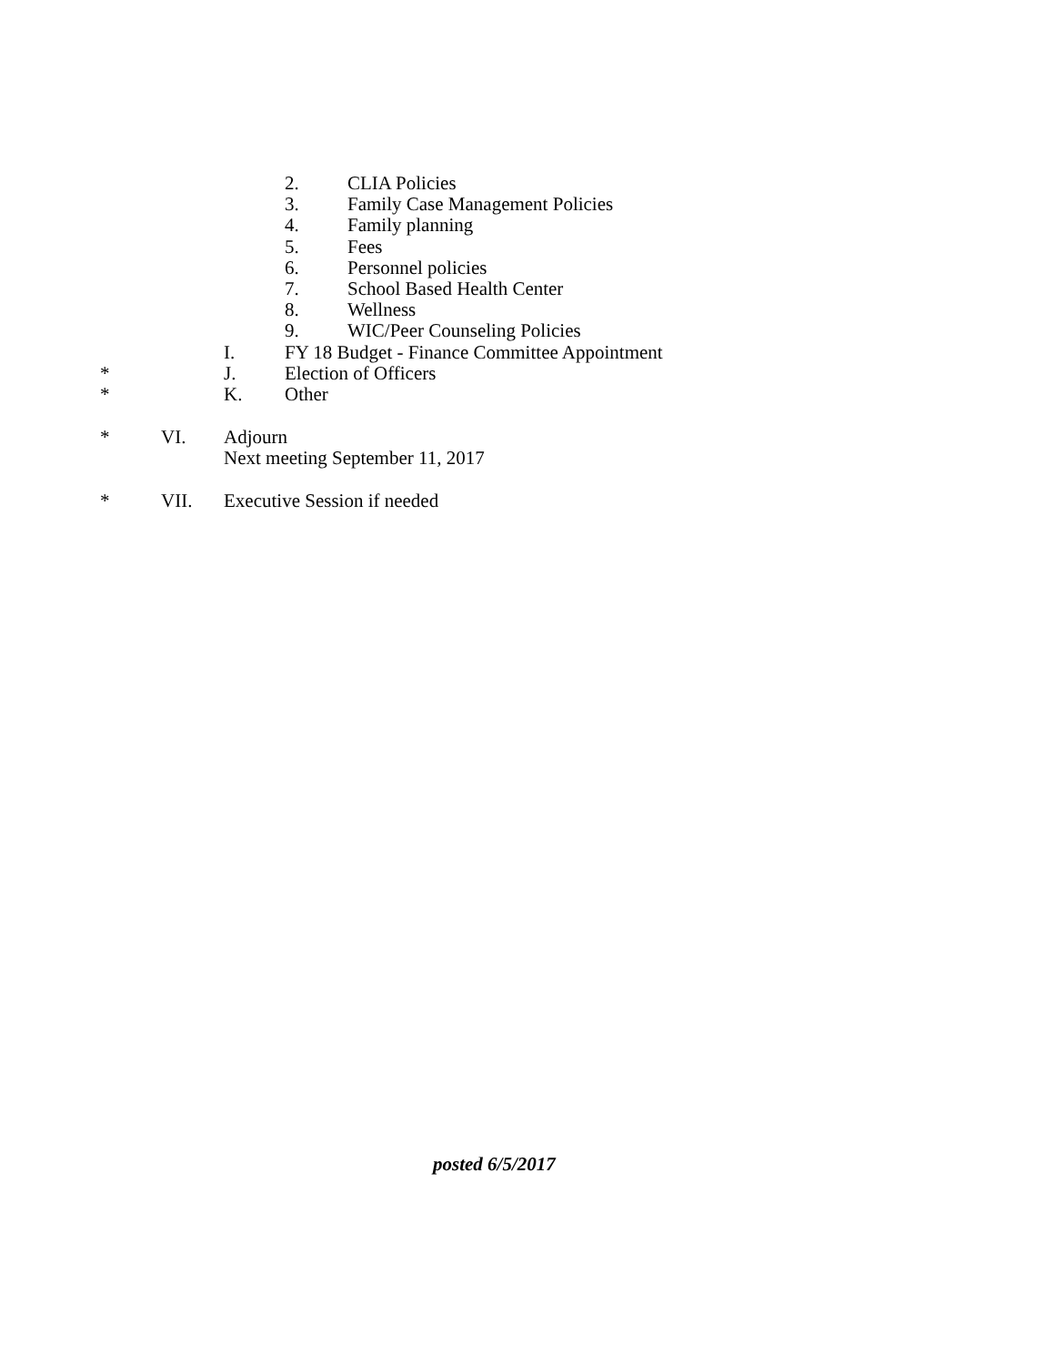2. CLIA Policies
3. Family Case Management Policies
4. Family planning
5. Fees
6. Personnel policies
7. School Based Health Center
8. Wellness
9. WIC/Peer Counseling Policies
I. FY 18 Budget - Finance Committee Appointment
* J. Election of Officers
* K. Other
* VI. Adjourn
Next meeting September 11, 2017
* VII. Executive Session if needed
posted 6/5/2017